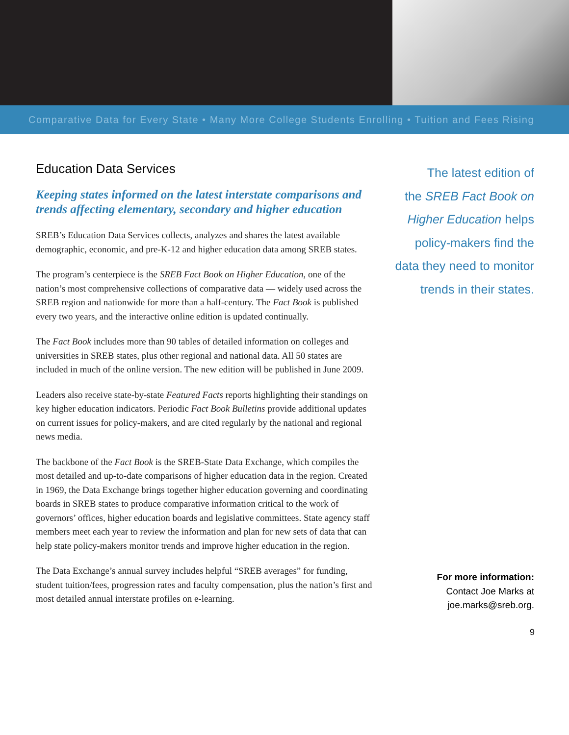Comparative Data for Every State • Many More College Students Enrolling • Tuition and Fees Rising
Education Data Services
Keeping states informed on the latest interstate comparisons and trends affecting elementary, secondary and higher education
SREB’s Education Data Services collects, analyzes and shares the latest available demographic, economic, and pre-K-12 and higher education data among SREB states.
The program’s centerpiece is the SREB Fact Book on Higher Education, one of the nation’s most comprehensive collections of comparative data — widely used across the SREB region and nationwide for more than a half-century. The Fact Book is published every two years, and the interactive online edition is updated continually.
The Fact Book includes more than 90 tables of detailed information on colleges and universities in SREB states, plus other regional and national data. All 50 states are included in much of the online version. The new edition will be published in June 2009.
Leaders also receive state-by-state Featured Facts reports highlighting their standings on key higher education indicators. Periodic Fact Book Bulletins provide additional updates on current issues for policy-makers, and are cited regularly by the national and regional news media.
The backbone of the Fact Book is the SREB-State Data Exchange, which compiles the most detailed and up-to-date comparisons of higher education data in the region. Created in 1969, the Data Exchange brings together higher education governing and coordinating boards in SREB states to produce comparative information critical to the work of governors’ offices, higher education boards and legislative committees. State agency staff members meet each year to review the information and plan for new sets of data that can help state policy-makers monitor trends and improve higher education in the region.
The Data Exchange’s annual survey includes helpful “SREB averages” for funding, student tuition/fees, progression rates and faculty compensation, plus the nation’s first and most detailed annual interstate profiles on e-learning.
The latest edition of
the SREB Fact Book on
Higher Education helps
policy-makers find the
data they need to monitor
trends in their states.
For more information:
Contact Joe Marks at
joe.marks@sreb.org.
9